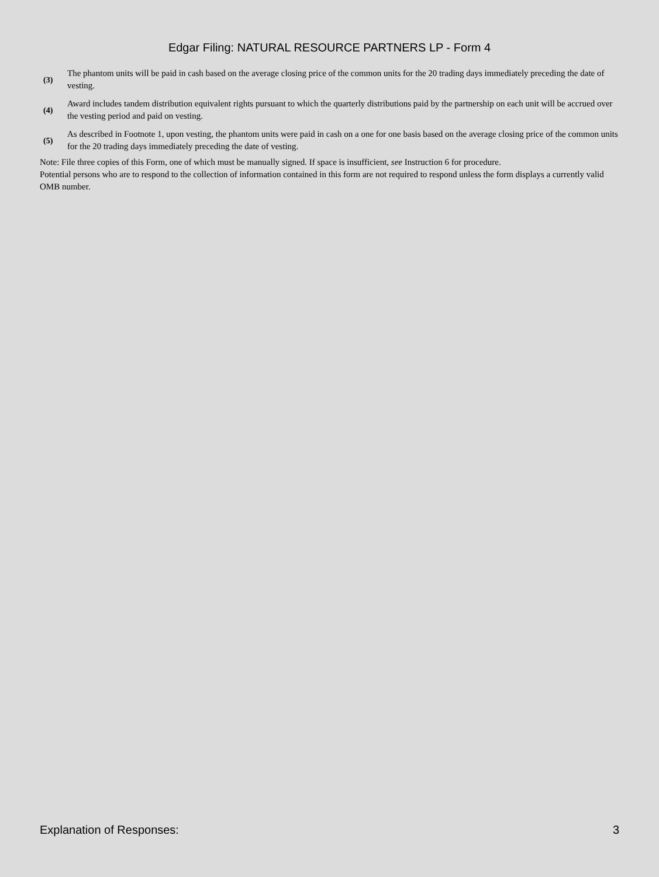Edgar Filing: NATURAL RESOURCE PARTNERS LP - Form 4
(3) The phantom units will be paid in cash based on the average closing price of the common units for the 20 trading days immediately preceding the date of vesting.
(4) Award includes tandem distribution equivalent rights pursuant to which the quarterly distributions paid by the partnership on each unit will be accrued over the vesting period and paid on vesting.
(5) As described in Footnote 1, upon vesting, the phantom units were paid in cash on a one for one basis based on the average closing price of the common units for the 20 trading days immediately preceding the date of vesting.
Note: File three copies of this Form, one of which must be manually signed. If space is insufficient, see Instruction 6 for procedure.
Potential persons who are to respond to the collection of information contained in this form are not required to respond unless the form displays a currently valid OMB number.
Explanation of Responses: 3